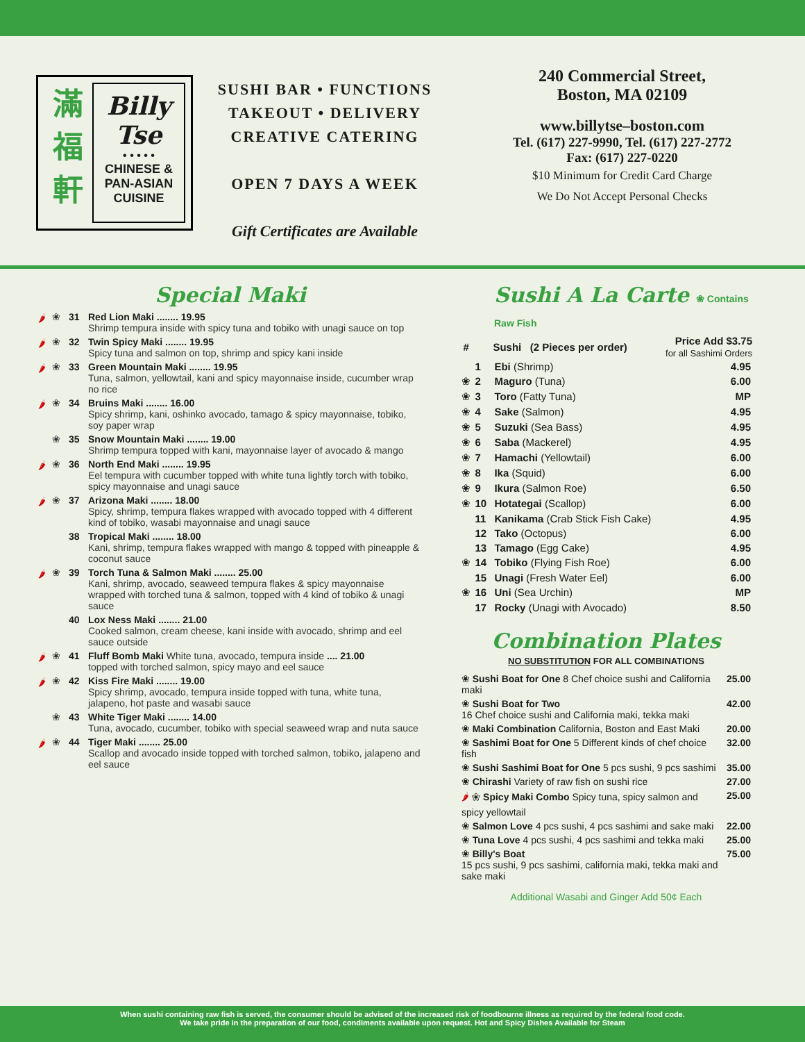滿
福
軒
Billy Tse
• • • • •
CHINESE &
PAN-ASIAN
CUISINE
SUSHI BAR • FUNCTIONS
TAKEOUT • DELIVERY
CREATIVE CATERING
OPEN 7 DAYS A WEEK
Gift Certificates are Available
240 Commercial Street,
Boston, MA 02109
www.billytse–boston.com
Tel. (617) 227-9990, Tel. (617) 227-2772
Fax: (617) 227-0220
$10 Minimum for Credit Card Charge
We Do Not Accept Personal Checks
Special Maki
| 🌶 | ❀ | 31 | Red Lion Maki ........ 19.95 Shrimp tempura inside with spicy tuna and tobiko with unagi sauce on top |
| 🌶 | ❀ | 32 | Twin Spicy Maki ........ 19.95 Spicy tuna and salmon on top, shrimp and spicy kani inside |
| 🌶 | ❀ | 33 | Green Mountain Maki ........ 19.95 Tuna, salmon, yellowtail, kani and spicy mayonnaise inside, cucumber wrap no rice |
| 🌶 | ❀ | 34 | Bruins Maki ........ 16.00 Spicy shrimp, kani, oshinko avocado, tamago & spicy mayonnaise, tobiko, soy paper wrap |
| | ❀ | 35 | Snow Mountain Maki ........ 19.00 Shrimp tempura topped with kani, mayonnaise layer of avocado & mango |
| 🌶 | ❀ | 36 | North End Maki ........ 19.95 Eel tempura with cucumber topped with white tuna lightly torch with tobiko, spicy mayonnaise and unagi sauce |
| 🌶 | ❀ | 37 | Arizona Maki ........ 18.00 Spicy, shrimp, tempura flakes wrapped with avocado topped with 4 different kind of tobiko, wasabi mayonnaise and unagi sauce |
| | | 38 | Tropical Maki ........ 18.00 Kani, shrimp, tempura flakes wrapped with mango & topped with pineapple & coconut sauce |
| 🌶 | ❀ | 39 | Torch Tuna & Salmon Maki ........ 25.00 Kani, shrimp, avocado, seaweed tempura flakes & spicy mayonnaise wrapped with torched tuna & salmon, topped with 4 kind of tobiko & unagi sauce |
| | | 40 | Lox Ness Maki ........ 21.00 Cooked salmon, cream cheese, kani inside with avocado, shrimp and eel sauce outside |
| 🌶 | ❀ | 41 | Fluff Bomb Maki White tuna, avocado, tempura inside .... 21.00 topped with torched salmon, spicy mayo and eel sauce |
| 🌶 | ❀ | 42 | Kiss Fire Maki ........ 19.00 Spicy shrimp, avocado, tempura inside topped with tuna, white tuna, jalapeno, hot paste and wasabi sauce |
| | ❀ | 43 | White Tiger Maki ........ 14.00 Tuna, avocado, cucumber, tobiko with special seaweed wrap and nuta sauce |
| 🌶 | ❀ | 44 | Tiger Maki ........ 25.00 Scallop and avocado inside topped with torched salmon, tobiko, jalapeno and eel sauce |
Sushi A La Carte ❀ Contains Raw Fish
| # | | Sushi (2 Pieces per order) | Price Add $3.75 for all Sashimi Orders |
| --- | --- | --- | --- |
| | 1 | Ebi (Shrimp) | 4.95 |
| ❀ | 2 | Maguro (Tuna) | 6.00 |
| ❀ | 3 | Toro (Fatty Tuna) | MP |
| ❀ | 4 | Sake (Salmon) | 4.95 |
| ❀ | 5 | Suzuki (Sea Bass) | 4.95 |
| ❀ | 6 | Saba (Mackerel) | 4.95 |
| ❀ | 7 | Hamachi (Yellowtail) | 6.00 |
| ❀ | 8 | Ika (Squid) | 6.00 |
| ❀ | 9 | Ikura (Salmon Roe) | 6.50 |
| ❀ | 10 | Hotategai (Scallop) | 6.00 |
| | 11 | Kanikama (Crab Stick Fish Cake) | 4.95 |
| | 12 | Tako (Octopus) | 6.00 |
| | 13 | Tamago (Egg Cake) | 4.95 |
| ❀ | 14 | Tobiko (Flying Fish Roe) | 6.00 |
| | 15 | Unagi (Fresh Water Eel) | 6.00 |
| ❀ | 16 | Uni (Sea Urchin) | MP |
| | 17 | Rocky (Unagi with Avocado) | 8.50 |
Combination Plates
NO SUBSTITUTION FOR ALL COMBINATIONS
| ❀ Sushi Boat for One 8 Chef choice sushi and California maki | 25.00 |
| ❀ Sushi Boat for Two 16 Chef choice sushi and California maki, tekka maki | 42.00 |
| ❀ Maki Combination California, Boston and East Maki | 20.00 |
| ❀ Sashimi Boat for One 5 Different kinds of chef choice fish | 32.00 |
| ❀ Sushi Sashimi Boat for One 5 pcs sushi, 9 pcs sashimi | 35.00 |
| ❀ Chirashi Variety of raw fish on sushi rice | 27.00 |
| 🌶 ❀ Spicy Maki Combo Spicy tuna, spicy salmon and spicy yellowtail | 25.00 |
| ❀ Salmon Love 4 pcs sushi, 4 pcs sashimi and sake maki | 22.00 |
| ❀ Tuna Love 4 pcs sushi, 4 pcs sashimi and tekka maki | 25.00 |
| ❀ Billy's Boat 15 pcs sushi, 9 pcs sashimi, california maki, tekka maki and sake maki | 75.00 |
Additional Wasabi and Ginger Add 50¢ Each
When sushi containing raw fish is served, the consumer should be advised of the increased risk of foodbourne illness as required by the federal food code.
We take pride in the preparation of our food, condiments available upon request. Hot and Spicy Dishes Available for Steam